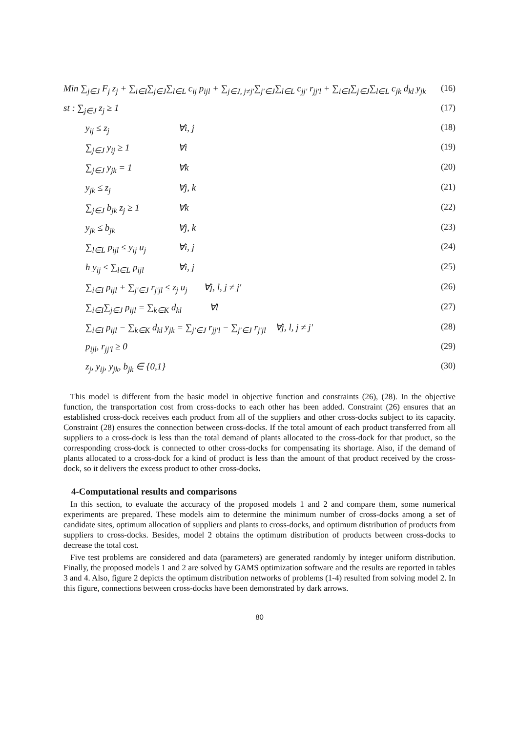Min ∑<sub>j∈J</sub> F<sub>j</sub> z<sub>j</sub> + ∑<sub>i∈I</sub>∑<sub>j∈J</sub>∑<sub>l∈L</sub> c<sub>ij</sub> p<sub>ijl</sub> + ∑<sub>j∈J, j≠j′</sub>∑<sub>j′∈J</sub>∑<sub>l∈L</sub> c<sub>jj′</sub> r<sub>jj′l</sub> + ∑<sub>i∈I</sub>∑<sub>j∈J</sub>∑<sub>l∈L</sub> c<sub>jk</sub> d<sub>kl</sub> y<sub>jk</sub> (16)
st : ∑<sub>j∈J</sub> z<sub>j</sub> ≥ 1 (17)
y<sub>ij</sub> ≤ z<sub>j</sub> ∀i, j (18)
∑<sub>j∈J</sub> y<sub>ij</sub> ≥ 1 ∀i (19)
∑<sub>j∈J</sub> y<sub>jk</sub> = 1 ∀k (20)
y<sub>jk</sub> ≤ z<sub>j</sub> ∀j, k (21)
∑<sub>j∈J</sub> b<sub>jk</sub> z<sub>j</sub> ≥ 1 ∀k (22)
y<sub>jk</sub> ≤ b<sub>jk</sub> ∀j, k (23)
∑<sub>l∈L</sub> p<sub>ijl</sub> ≤ y<sub>ij</sub> u<sub>j</sub> ∀i, j (24)
h y<sub>ij</sub> ≤ ∑<sub>l∈L</sub> p<sub>ijl</sub> ∀i, j (25)
∑<sub>i∈I</sub> p<sub>ijl</sub> + ∑<sub>j′∈J</sub> r<sub>j′jl</sub> ≤ z<sub>j</sub> u<sub>j</sub> ∀j, l, j ≠ j′ (26)
∑<sub>i∈I</sub>∑<sub>j∈J</sub> p<sub>ijl</sub> = ∑<sub>k∈K</sub> d<sub>kl</sub> ∀l (27)
∑<sub>i∈I</sub> p<sub>ijl</sub> − ∑<sub>k∈K</sub> d<sub>kl</sub> y<sub>jk</sub> = ∑<sub>j′∈J</sub> r<sub>jj′l</sub> − ∑<sub>j′∈J</sub> r<sub>j′jl</sub> ∀j, l, j ≠ j′ (28)
p<sub>ijl</sub>, r<sub>jj′l</sub> ≥ 0 (29)
z<sub>j</sub>, y<sub>ij</sub>, y<sub>jk</sub>, b<sub>jk</sub> ∈ {0,1} (30)
This model is different from the basic model in objective function and constraints (26), (28). In the objective function, the transportation cost from cross-docks to each other has been added. Constraint (26) ensures that an established cross-dock receives each product from all of the suppliers and other cross-docks subject to its capacity. Constraint (28) ensures the connection between cross-docks. If the total amount of each product transferred from all suppliers to a cross-dock is less than the total demand of plants allocated to the cross-dock for that product, so the corresponding cross-dock is connected to other cross-docks for compensating its shortage. Also, if the demand of plants allocated to a cross-dock for a kind of product is less than the amount of that product received by the cross-dock, so it delivers the excess product to other cross-docks.
4-Computational results and comparisons
In this section, to evaluate the accuracy of the proposed models 1 and 2 and compare them, some numerical experiments are prepared. These models aim to determine the minimum number of cross-docks among a set of candidate sites, optimum allocation of suppliers and plants to cross-docks, and optimum distribution of products from suppliers to cross-docks. Besides, model 2 obtains the optimum distribution of products between cross-docks to decrease the total cost.
Five test problems are considered and data (parameters) are generated randomly by integer uniform distribution. Finally, the proposed models 1 and 2 are solved by GAMS optimization software and the results are reported in tables 3 and 4. Also, figure 2 depicts the optimum distribution networks of problems (1-4) resulted from solving model 2. In this figure, connections between cross-docks have been demonstrated by dark arrows.
80